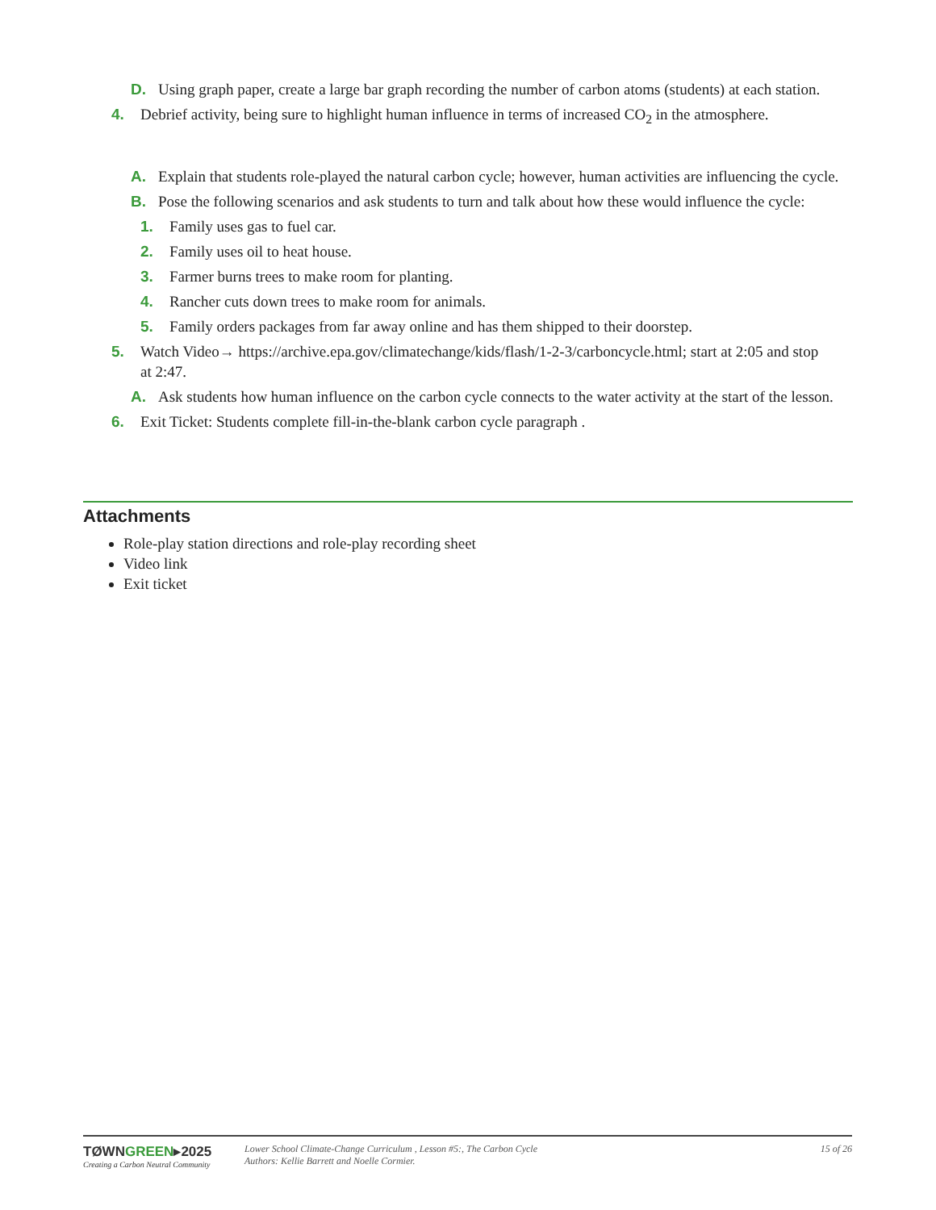D. Using graph paper, create a large bar graph recording the number of carbon atoms (students) at each station.
4. Debrief activity, being sure to highlight human influence in terms of increased CO<sub>2</sub> in the atmosphere.
A. Explain that students role-played the natural carbon cycle; however, human activities are influencing the cycle.
B. Pose the following scenarios and ask students to turn and talk about how these would influence the cycle:
1. Family uses gas to fuel car.
2. Family uses oil to heat house.
3. Farmer burns trees to make room for planting.
4. Rancher cuts down trees to make room for animals.
5. Family orders packages from far away online and has them shipped to their doorstep.
5. Watch Video→ https://archive.epa.gov/climatechange/kids/flash/1-2-3/carboncycle.html; start at 2:05 and stop at 2:47.
A. Ask students how human influence on the carbon cycle connects to the water activity at the start of the lesson.
6. Exit Ticket: Students complete fill-in-the-blank carbon cycle paragraph .
Attachments
Role-play station directions and role-play recording sheet
Video link
Exit ticket
TØWNGREEN▸2025
Creating a Carbon Neutral Community
Lower School Climate-Change Curriculum , Lesson #5:, The Carbon Cycle
Authors: Kellie Barrett and Noelle Cormier.
15 of 26